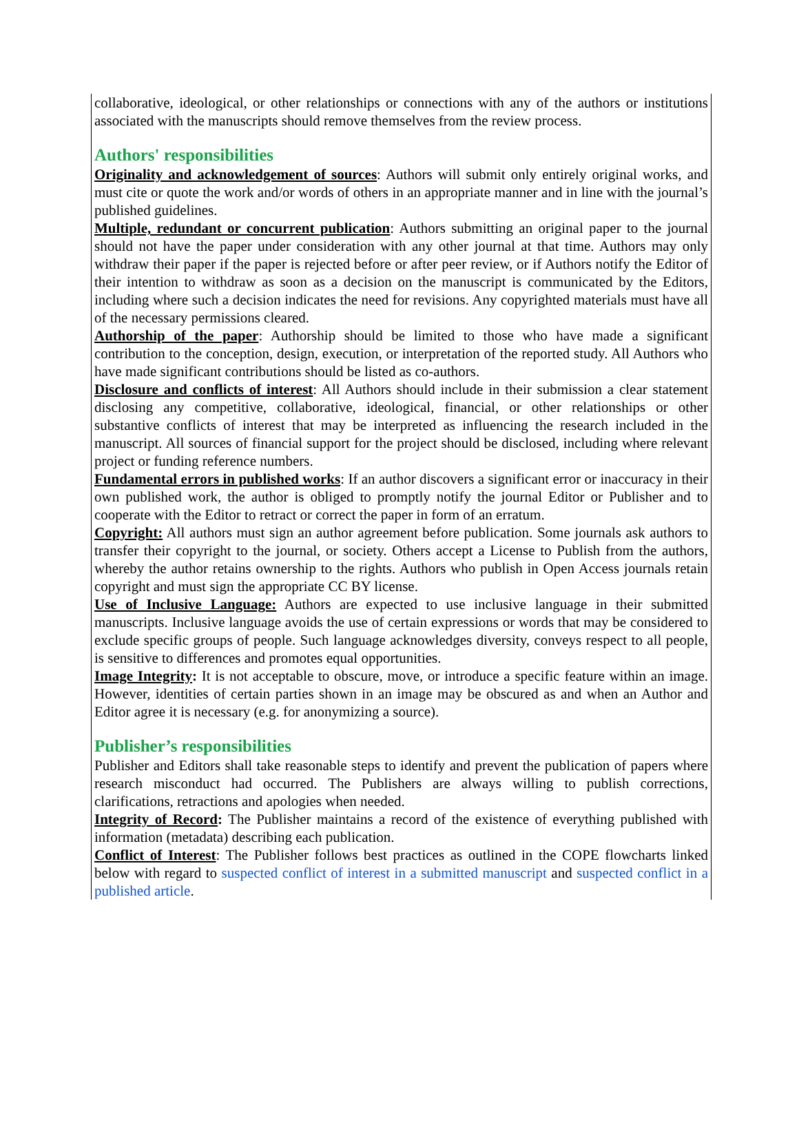collaborative, ideological, or other relationships or connections with any of the authors or institutions associated with the manuscripts should remove themselves from the review process.
Authors' responsibilities
Originality and acknowledgement of sources: Authors will submit only entirely original works, and must cite or quote the work and/or words of others in an appropriate manner and in line with the journal’s published guidelines.
Multiple, redundant or concurrent publication: Authors submitting an original paper to the journal should not have the paper under consideration with any other journal at that time. Authors may only withdraw their paper if the paper is rejected before or after peer review, or if Authors notify the Editor of their intention to withdraw as soon as a decision on the manuscript is communicated by the Editors, including where such a decision indicates the need for revisions. Any copyrighted materials must have all of the necessary permissions cleared.
Authorship of the paper: Authorship should be limited to those who have made a significant contribution to the conception, design, execution, or interpretation of the reported study. All Authors who have made significant contributions should be listed as co-authors.
Disclosure and conflicts of interest: All Authors should include in their submission a clear statement disclosing any competitive, collaborative, ideological, financial, or other relationships or other substantive conflicts of interest that may be interpreted as influencing the research included in the manuscript. All sources of financial support for the project should be disclosed, including where relevant project or funding reference numbers.
Fundamental errors in published works: If an author discovers a significant error or inaccuracy in their own published work, the author is obliged to promptly notify the journal Editor or Publisher and to cooperate with the Editor to retract or correct the paper in form of an erratum.
Copyright: All authors must sign an author agreement before publication. Some journals ask authors to transfer their copyright to the journal, or society. Others accept a License to Publish from the authors, whereby the author retains ownership to the rights. Authors who publish in Open Access journals retain copyright and must sign the appropriate CC BY license.
Use of Inclusive Language: Authors are expected to use inclusive language in their submitted manuscripts. Inclusive language avoids the use of certain expressions or words that may be considered to exclude specific groups of people. Such language acknowledges diversity, conveys respect to all people, is sensitive to differences and promotes equal opportunities.
Image Integrity: It is not acceptable to obscure, move, or introduce a specific feature within an image. However, identities of certain parties shown in an image may be obscured as and when an Author and Editor agree it is necessary (e.g. for anonymizing a source).
Publisher’s responsibilities
Publisher and Editors shall take reasonable steps to identify and prevent the publication of papers where research misconduct had occurred. The Publishers are always willing to publish corrections, clarifications, retractions and apologies when needed.
Integrity of Record: The Publisher maintains a record of the existence of everything published with information (metadata) describing each publication.
Conflict of Interest: The Publisher follows best practices as outlined in the COPE flowcharts linked below with regard to suspected conflict of interest in a submitted manuscript and suspected conflict in a published article.